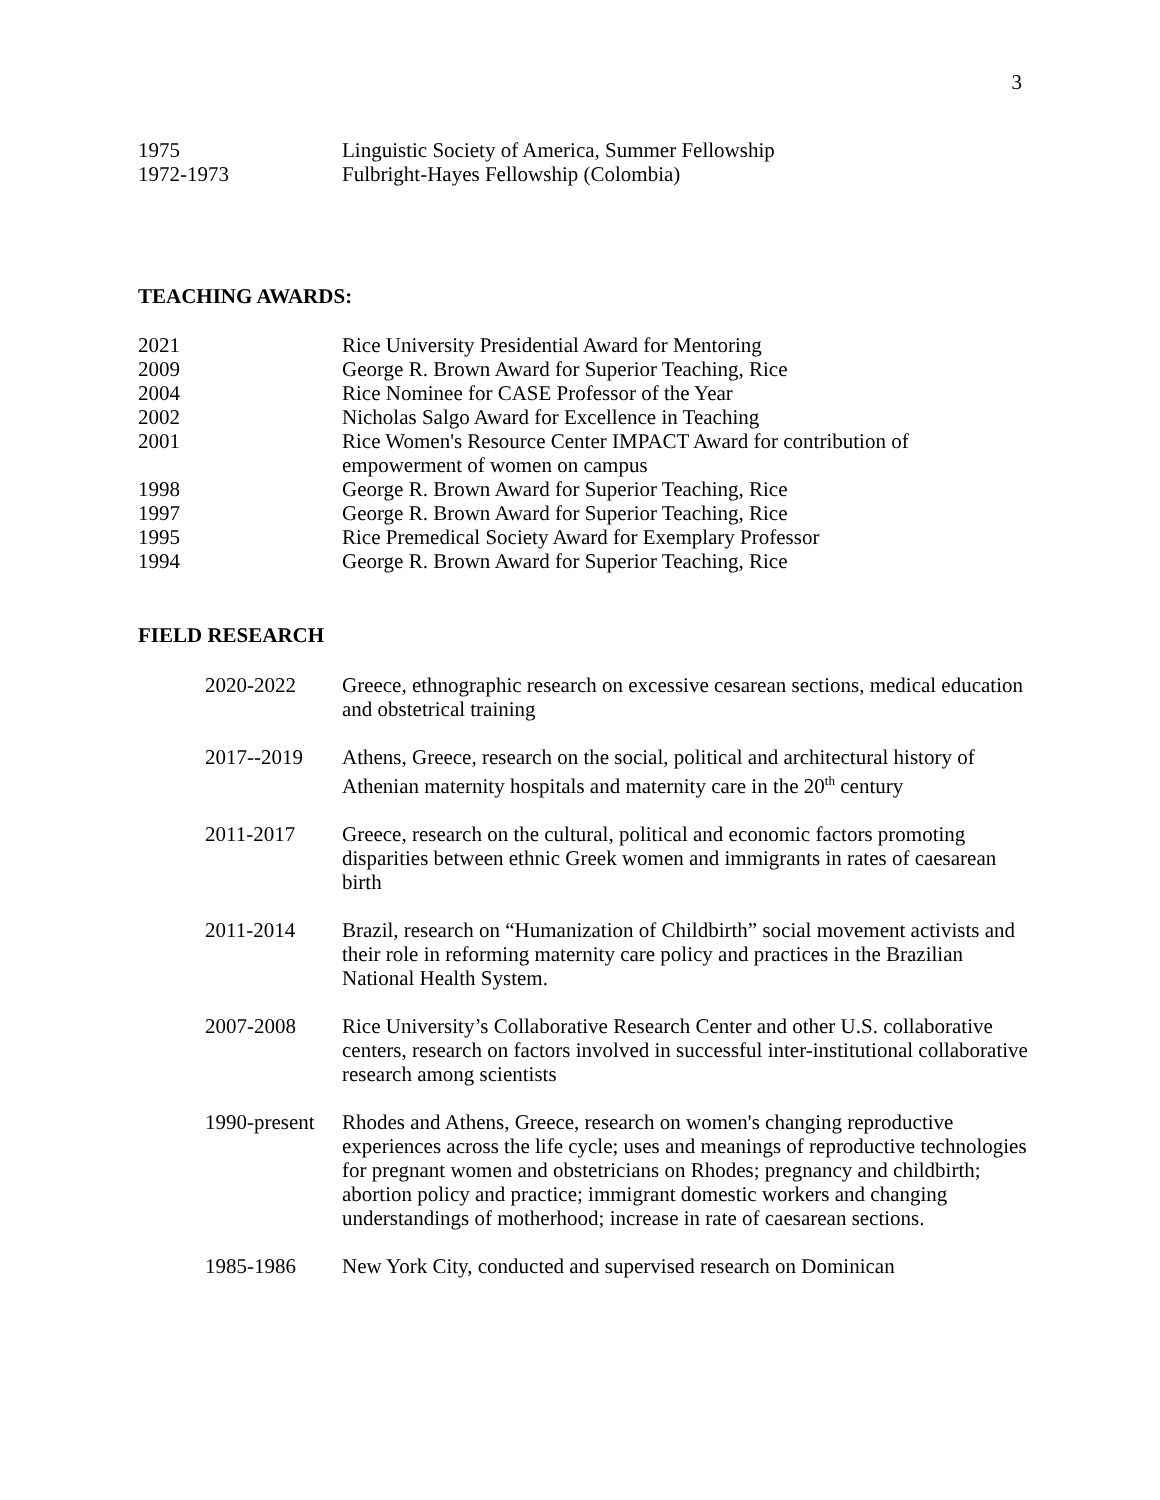3
1975 Linguistic Society of America, Summer Fellowship
1972-1973 Fulbright-Hayes Fellowship (Colombia)
TEACHING AWARDS:
2021 Rice University Presidential Award for Mentoring
2009 George R. Brown Award for Superior Teaching, Rice
2004 Rice Nominee for CASE Professor of the Year
2002 Nicholas Salgo Award for Excellence in Teaching
2001 Rice Women's Resource Center IMPACT Award for contribution of empowerment of women on campus
1998 George R. Brown Award for Superior Teaching, Rice
1997 George R. Brown Award for Superior Teaching, Rice
1995 Rice Premedical Society Award for Exemplary Professor
1994 George R. Brown Award for Superior Teaching, Rice
FIELD RESEARCH
2020-2022 Greece, ethnographic research on excessive cesarean sections, medical education and obstetrical training
2017--2019 Athens, Greece, research on the social, political and architectural history of Athenian maternity hospitals and maternity care in the 20<sup>th</sup> century
2011-2017 Greece, research on the cultural, political and economic factors promoting disparities between ethnic Greek women and immigrants in rates of caesarean birth
2011-2014 Brazil, research on “Humanization of Childbirth” social movement activists and their role in reforming maternity care policy and practices in the Brazilian National Health System.
2007-2008 Rice University’s Collaborative Research Center and other U.S. collaborative centers, research on factors involved in successful inter-institutional collaborative research among scientists
1990-present
Rhodes and Athens, Greece, research on women's changing reproductive experiences across the life cycle; uses and meanings of reproductive technologies for pregnant women and obstetricians on Rhodes; pregnancy and childbirth; abortion policy and practice; immigrant domestic workers and changing understandings of motherhood; increase in rate of caesarean sections.
1985-1986 New York City, conducted and supervised research on Dominican